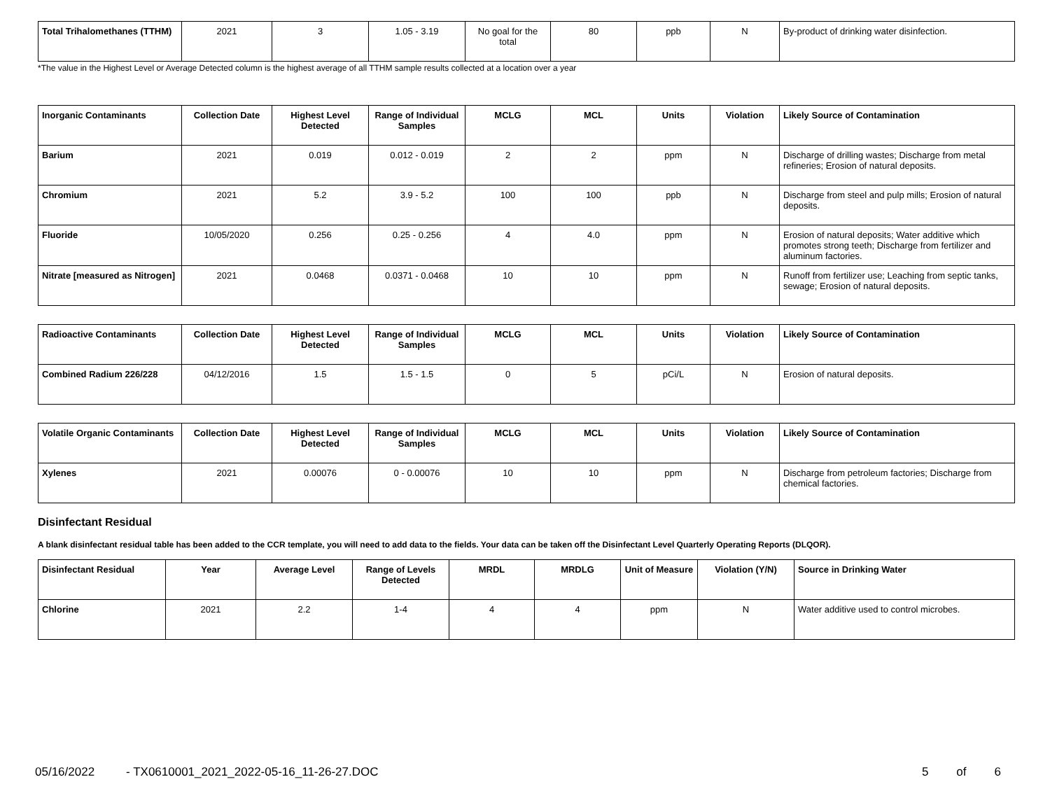| Total Trihalomethanes (TTHM) | 2021 | 3 | 1.05 - 3.19 | No goal for the total | 80 | ppb | N | By-product of drinking water disinfection. |
*The value in the Highest Level or Average Detected column is the highest average of all TTHM sample results collected at a location over a year
| Inorganic Contaminants | Collection Date | Highest Level Detected | Range of Individual Samples | MCLG | MCL | Units | Violation | Likely Source of Contamination |
| --- | --- | --- | --- | --- | --- | --- | --- | --- |
| Barium | 2021 | 0.019 | 0.012 - 0.019 | 2 | 2 | ppm | N | Discharge of drilling wastes; Discharge from metal refineries; Erosion of natural deposits. |
| Chromium | 2021 | 5.2 | 3.9 - 5.2 | 100 | 100 | ppb | N | Discharge from steel and pulp mills; Erosion of natural deposits. |
| Fluoride | 10/05/2020 | 0.256 | 0.25 - 0.256 | 4 | 4.0 | ppm | N | Erosion of natural deposits; Water additive which promotes strong teeth; Discharge from fertilizer and aluminum factories. |
| Nitrate [measured as Nitrogen] | 2021 | 0.0468 | 0.0371 - 0.0468 | 10 | 10 | ppm | N | Runoff from fertilizer use; Leaching from septic tanks, sewage; Erosion of natural deposits. |
| Radioactive Contaminants | Collection Date | Highest Level Detected | Range of Individual Samples | MCLG | MCL | Units | Violation | Likely Source of Contamination |
| --- | --- | --- | --- | --- | --- | --- | --- | --- |
| Combined Radium 226/228 | 04/12/2016 | 1.5 | 1.5 - 1.5 | 0 | 5 | pCi/L | N | Erosion of natural deposits. |
| Volatile Organic Contaminants | Collection Date | Highest Level Detected | Range of Individual Samples | MCLG | MCL | Units | Violation | Likely Source of Contamination |
| --- | --- | --- | --- | --- | --- | --- | --- | --- |
| Xylenes | 2021 | 0.00076 | 0 - 0.00076 | 10 | 10 | ppm | N | Discharge from petroleum factories; Discharge from chemical factories. |
Disinfectant Residual
A blank disinfectant residual table has been added to the CCR template, you will need to add data to the fields. Your data can be taken off the Disinfectant Level Quarterly Operating Reports (DLQOR).
| Disinfectant Residual | Year | Average Level | Range of Levels Detected | MRDL | MRDLG | Unit of Measure | Violation (Y/N) | Source in Drinking Water |
| --- | --- | --- | --- | --- | --- | --- | --- | --- |
| Chlorine | 2021 | 2.2 | 1-4 | 4 | 4 | ppm | N | Water additive used to control microbes. |
05/16/2022 - TX0610001_2021_2022-05-16_11-26-27.DOC 5 of 6